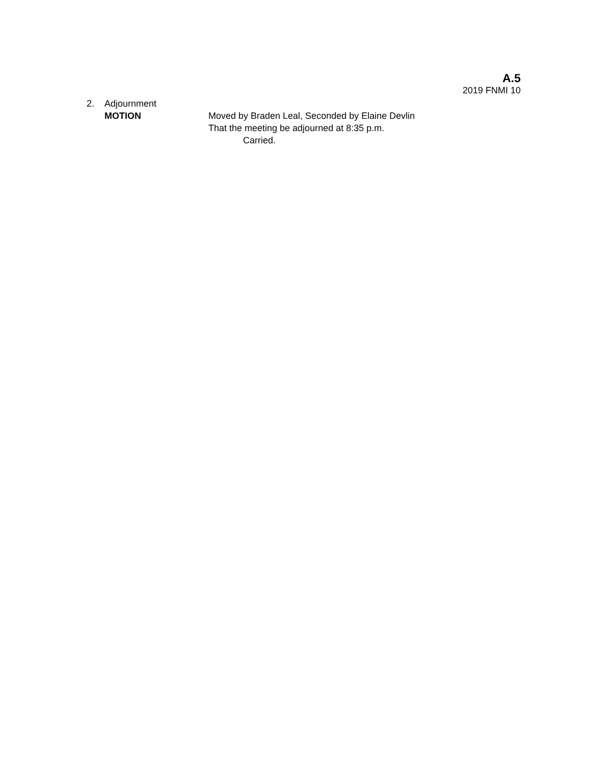A.5
2019 FNMI 10
2. Adjournment
MOTION Moved by Braden Leal, Seconded by Elaine Devlin
That the meeting be adjourned at 8:35 p.m.
Carried.